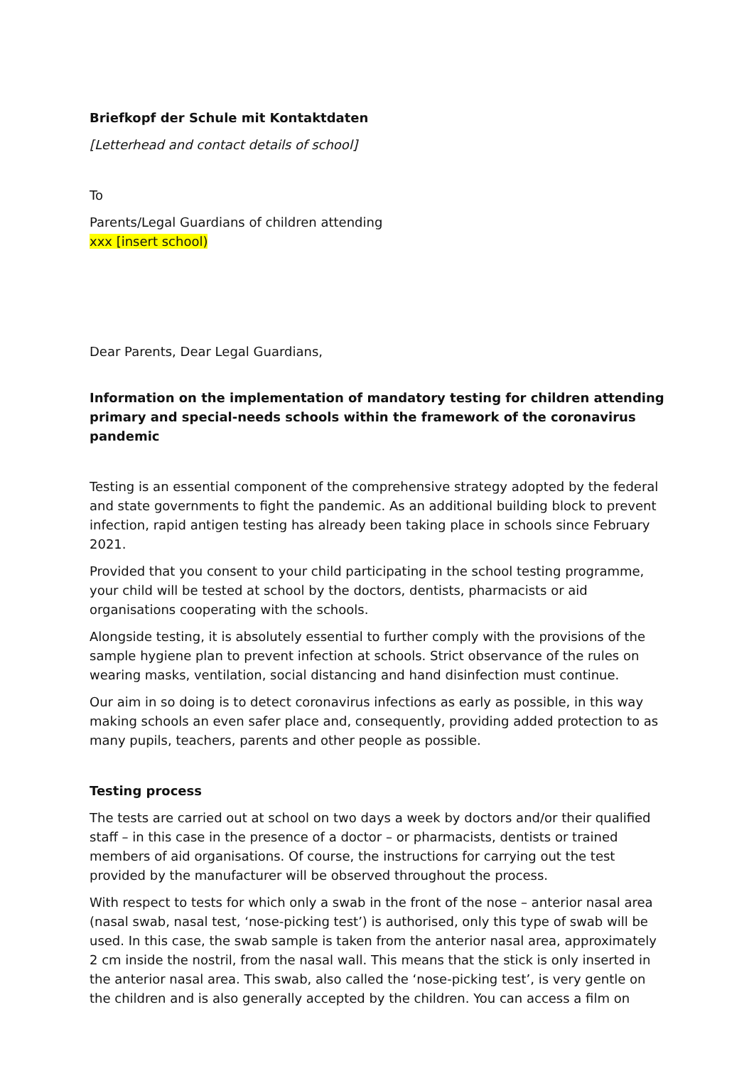Briefkopf der Schule mit Kontaktdaten
[Letterhead and contact details of school]
To
Parents/Legal Guardians of children attending
xxx [insert school)
Dear Parents, Dear Legal Guardians,
Information on the implementation of mandatory testing for children attending primary and special-needs schools within the framework of the coronavirus pandemic
Testing is an essential component of the comprehensive strategy adopted by the federal and state governments to fight the pandemic. As an additional building block to prevent infection, rapid antigen testing has already been taking place in schools since February 2021.
Provided that you consent to your child participating in the school testing programme, your child will be tested at school by the doctors, dentists, pharmacists or aid organisations cooperating with the schools.
Alongside testing, it is absolutely essential to further comply with the provisions of the sample hygiene plan to prevent infection at schools. Strict observance of the rules on wearing masks, ventilation, social distancing and hand disinfection must continue.
Our aim in so doing is to detect coronavirus infections as early as possible, in this way making schools an even safer place and, consequently, providing added protection to as many pupils, teachers, parents and other people as possible.
Testing process
The tests are carried out at school on two days a week by doctors and/or their qualified staff – in this case in the presence of a doctor – or pharmacists, dentists or trained members of aid organisations. Of course, the instructions for carrying out the test provided by the manufacturer will be observed throughout the process.
With respect to tests for which only a swab in the front of the nose – anterior nasal area (nasal swab, nasal test, ‘nose-picking test’) is authorised, only this type of swab will be used. In this case, the swab sample is taken from the anterior nasal area, approximately 2 cm inside the nostril, from the nasal wall. This means that the stick is only inserted in the anterior nasal area. This swab, also called the ‘nose-picking test’, is very gentle on the children and is also generally accepted by the children. You can access a film on